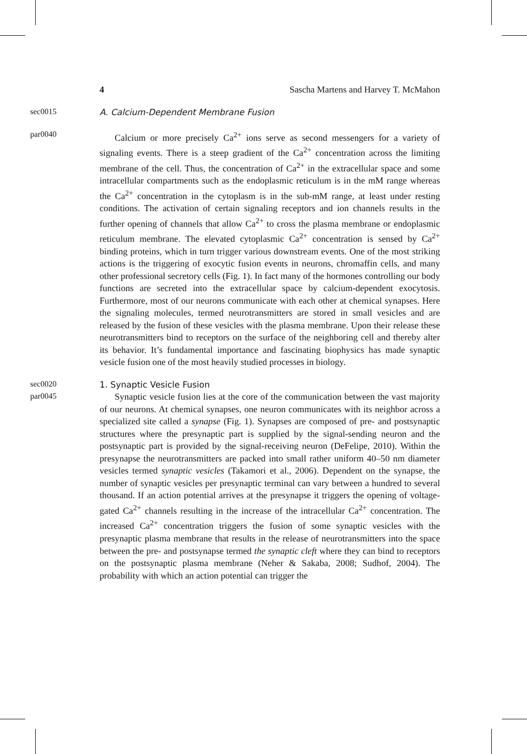4 Sascha Martens and Harvey T. McMahon
sec0015
A. Calcium-Dependent Membrane Fusion
par0040
Calcium or more precisely Ca<sup>2+</sup> ions serve as second messengers for a variety of signaling events. There is a steep gradient of the Ca<sup>2+</sup> concentration across the limiting membrane of the cell. Thus, the concentration of Ca<sup>2+</sup> in the extracellular space and some intracellular compartments such as the endoplasmic reticulum is in the mM range whereas the Ca<sup>2+</sup> concentration in the cytoplasm is in the sub-mM range, at least under resting conditions. The activation of certain signaling receptors and ion channels results in the further opening of channels that allow Ca<sup>2+</sup> to cross the plasma membrane or endoplasmic reticulum membrane. The elevated cytoplasmic Ca<sup>2+</sup> concentration is sensed by Ca<sup>2+</sup> binding proteins, which in turn trigger various downstream events. One of the most striking actions is the triggering of exocytic fusion events in neurons, chromaffin cells, and many other professional secretory cells (Fig. 1). In fact many of the hormones controlling our body functions are secreted into the extracellular space by calcium-dependent exocytosis. Furthermore, most of our neurons communicate with each other at chemical synapses. Here the signaling molecules, termed neurotransmitters are stored in small vesicles and are released by the fusion of these vesicles with the plasma membrane. Upon their release these neurotransmitters bind to receptors on the surface of the neighboring cell and thereby alter its behavior. It’s fundamental importance and fascinating biophysics has made synaptic vesicle fusion one of the most heavily studied processes in biology.
sec0020
1. Synaptic Vesicle Fusion
par0045
Synaptic vesicle fusion lies at the core of the communication between the vast majority of our neurons. At chemical synapses, one neuron communicates with its neighbor across a specialized site called a synapse (Fig. 1). Synapses are composed of pre- and postsynaptic structures where the presynaptic part is supplied by the signal-sending neuron and the postsynaptic part is provided by the signal-receiving neuron (DeFelipe, 2010). Within the presynapse the neurotransmitters are packed into small rather uniform 40–50 nm diameter vesicles termed synaptic vesicles (Takamori et al., 2006). Dependent on the synapse, the number of synaptic vesicles per presynaptic terminal can vary between a hundred to several thousand. If an action potential arrives at the presynapse it triggers the opening of voltage-gated Ca<sup>2+</sup> channels resulting in the increase of the intracellular Ca<sup>2+</sup> concentration. The increased Ca<sup>2+</sup> concentration triggers the fusion of some synaptic vesicles with the presynaptic plasma membrane that results in the release of neurotransmitters into the space between the pre- and postsynapse termed the synaptic cleft where they can bind to receptors on the postsynaptic plasma membrane (Neher & Sakaba, 2008; Sudhof, 2004). The probability with which an action potential can trigger the